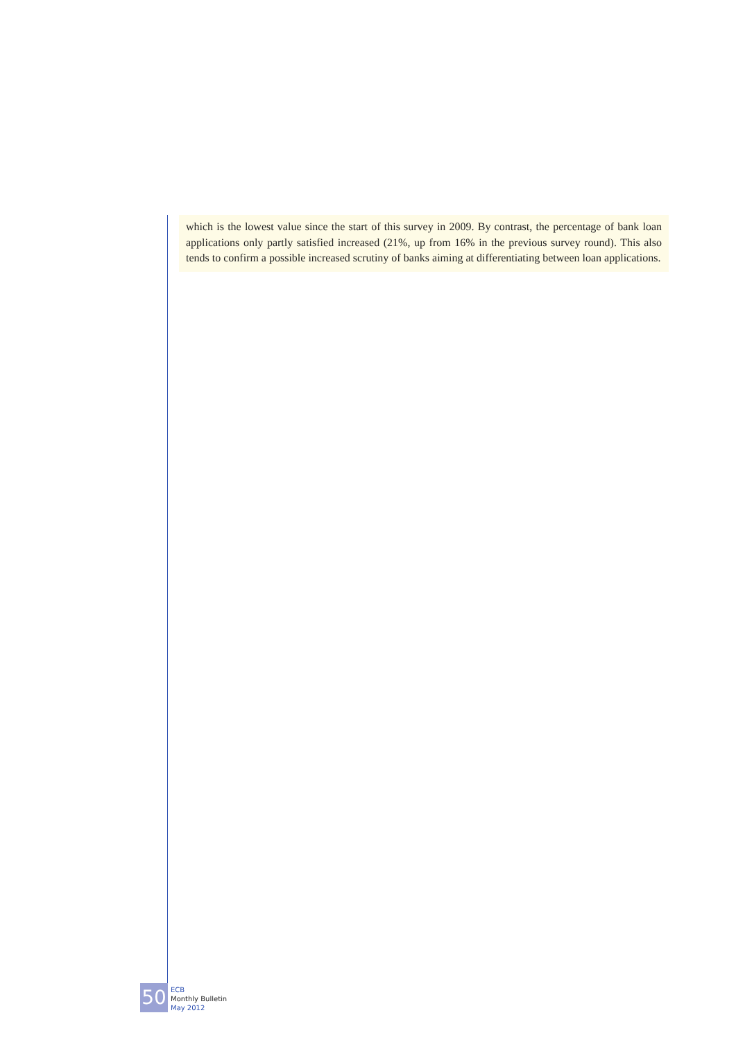which is the lowest value since the start of this survey in 2009. By contrast, the percentage of bank loan applications only partly satisfied increased (21%, up from 16% in the previous survey round). This also tends to confirm a possible increased scrutiny of banks aiming at differentiating between loan applications.
50
ECB
Monthly Bulletin
May 2012